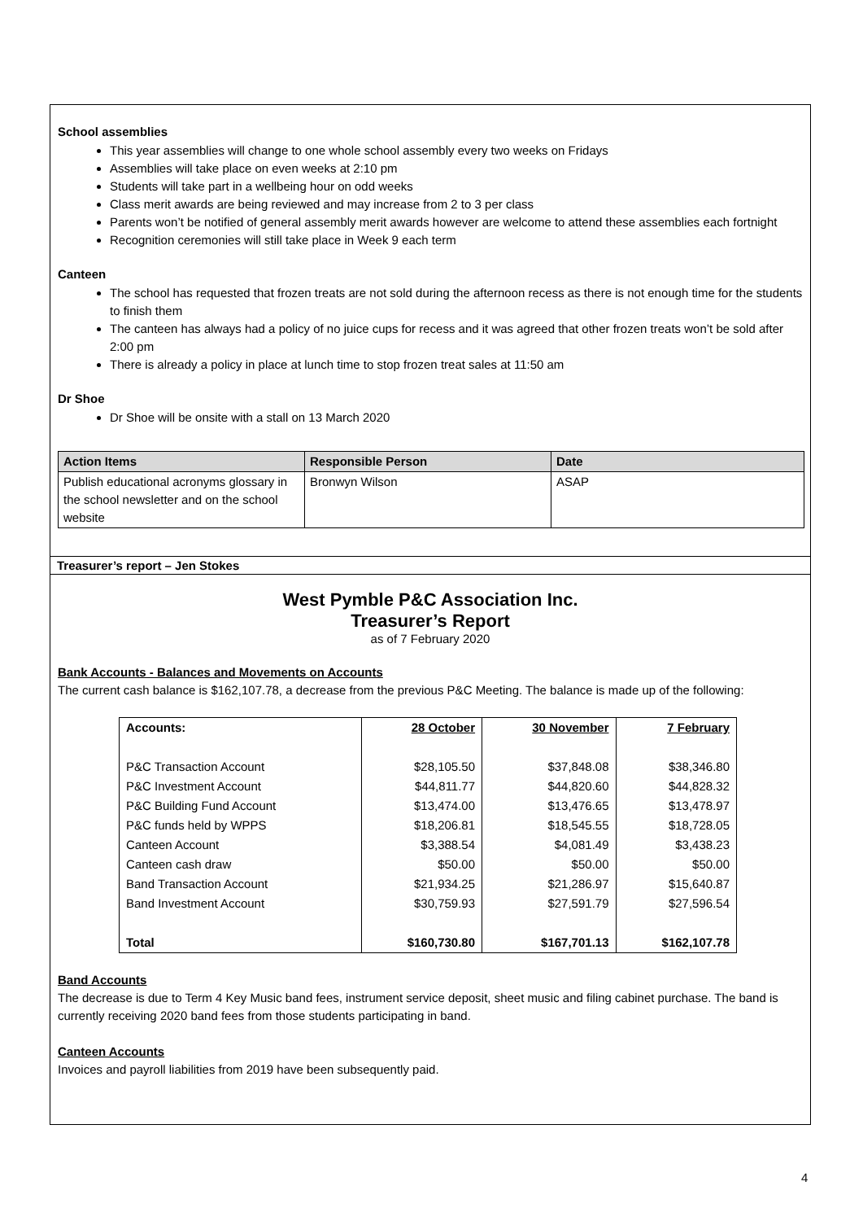School assemblies
This year assemblies will change to one whole school assembly every two weeks on Fridays
Assemblies will take place on even weeks at 2:10 pm
Students will take part in a wellbeing hour on odd weeks
Class merit awards are being reviewed and may increase from 2 to 3 per class
Parents won’t be notified of general assembly merit awards however are welcome to attend these assemblies each fortnight
Recognition ceremonies will still take place in Week 9 each term
Canteen
The school has requested that frozen treats are not sold during the afternoon recess as there is not enough time for the students to finish them
The canteen has always had a policy of no juice cups for recess and it was agreed that other frozen treats won’t be sold after 2:00 pm
There is already a policy in place at lunch time to stop frozen treat sales at 11:50 am
Dr Shoe
Dr Shoe will be onsite with a stall on 13 March 2020
| Action Items | Responsible Person | Date |
| --- | --- | --- |
| Publish educational acronyms glossary in the school newsletter and on the school website | Bronwyn Wilson | ASAP |
Treasurer’s report – Jen Stokes
West Pymble P&C Association Inc.
Treasurer’s Report
as of 7 February 2020
Bank Accounts - Balances and Movements on Accounts
The current cash balance is $162,107.78, a decrease from the previous P&C Meeting. The balance is made up of the following:
| Accounts: | 28 October | 30 November | 7 February |
| P&C Transaction Account | $28,105.50 | $37,848.08 | $38,346.80 |
| P&C Investment Account | $44,811.77 | $44,820.60 | $44,828.32 |
| P&C Building Fund Account | $13,474.00 | $13,476.65 | $13,478.97 |
| P&C funds held by WPPS | $18,206.81 | $18,545.55 | $18,728.05 |
| Canteen Account | $3,388.54 | $4,081.49 | $3,438.23 |
| Canteen cash draw | $50.00 | $50.00 | $50.00 |
| Band Transaction Account | $21,934.25 | $21,286.97 | $15,640.87 |
| Band Investment Account | $30,759.93 | $27,591.79 | $27,596.54 |
| Total | $160,730.80 | $167,701.13 | $162,107.78 |
Band Accounts
The decrease is due to Term 4 Key Music band fees, instrument service deposit, sheet music and filing cabinet purchase. The band is currently receiving 2020 band fees from those students participating in band.
Canteen Accounts
Invoices and payroll liabilities from 2019 have been subsequently paid.
4